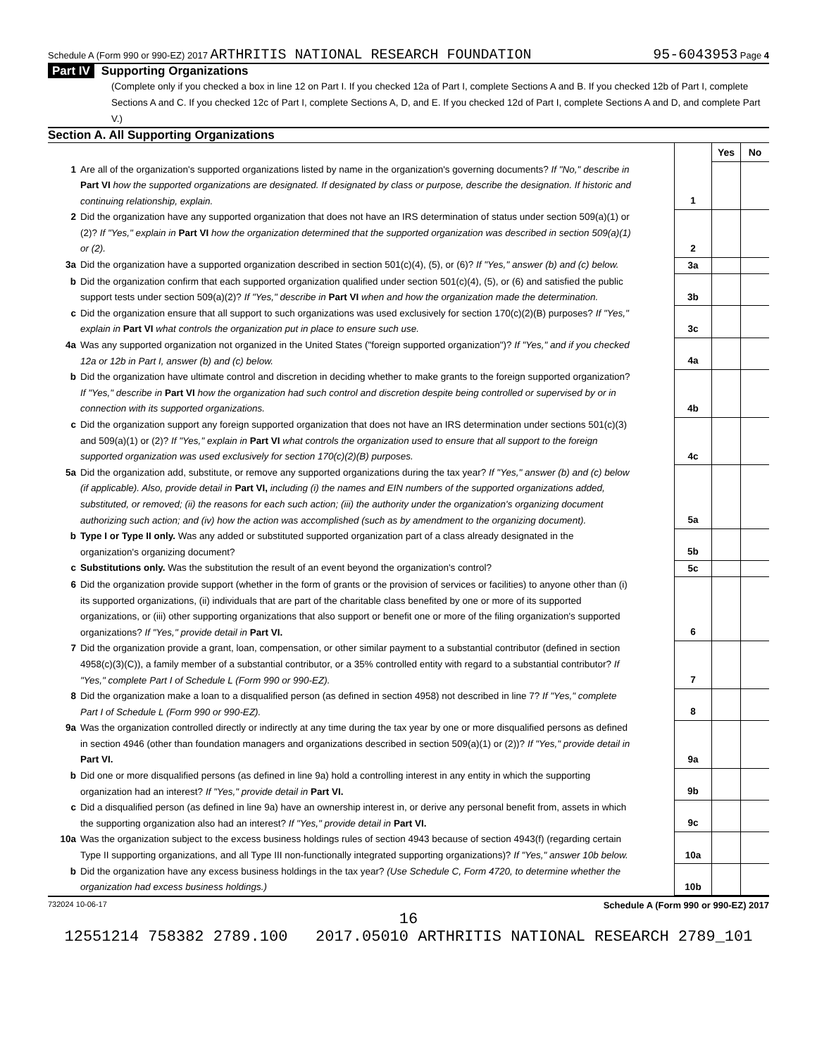Schedule A (Form 990 or 990-EZ) 2017 ARTHRITIS NATIONAL RESEARCH FOUNDATION 95-6043953 Page 4
Part IV Supporting Organizations
(Complete only if you checked a box in line 12 on Part I. If you checked 12a of Part I, complete Sections A and B. If you checked 12b of Part I, complete Sections A and C. If you checked 12c of Part I, complete Sections A, D, and E. If you checked 12d of Part I, complete Sections A and D, and complete Part V.)
Section A. All Supporting Organizations
| | | | Yes | No |
| 1 | Are all of the organization's supported organizations listed by name in the organization's governing documents? If "No," describe in Part VI how the supported organizations are designated. If designated by class or purpose, describe the designation. If historic and continuing relationship, explain. | 1 | | |
| 2 | Did the organization have any supported organization that does not have an IRS determination of status under section 509(a)(1) or (2)? If "Yes," explain in Part VI how the organization determined that the supported organization was described in section 509(a)(1) or (2). | 2 | | |
| 3a | Did the organization have a supported organization described in section 501(c)(4), (5), or (6)? If "Yes," answer (b) and (c) below. | 3a | | |
| b | Did the organization confirm that each supported organization qualified under section 501(c)(4), (5), or (6) and satisfied the public support tests under section 509(a)(2)? If "Yes," describe in Part VI when and how the organization made the determination. | 3b | | |
| c | Did the organization ensure that all support to such organizations was used exclusively for section 170(c)(2)(B) purposes? If "Yes," explain in Part VI what controls the organization put in place to ensure such use. | 3c | | |
| 4a | Was any supported organization not organized in the United States ("foreign supported organization")? If "Yes," and if you checked 12a or 12b in Part I, answer (b) and (c) below. | 4a | | |
| b | Did the organization have ultimate control and discretion in deciding whether to make grants to the foreign supported organization? If "Yes," describe in Part VI how the organization had such control and discretion despite being controlled or supervised by or in connection with its supported organizations. | 4b | | |
| c | Did the organization support any foreign supported organization that does not have an IRS determination under sections 501(c)(3) and 509(a)(1) or (2)? If "Yes," explain in Part VI what controls the organization used to ensure that all support to the foreign supported organization was used exclusively for section 170(c)(2)(B) purposes. | 4c | | |
| 5a | Did the organization add, substitute, or remove any supported organizations during the tax year? If "Yes," answer (b) and (c) below (if applicable). Also, provide detail in Part VI, including (i) the names and EIN numbers of the supported organizations added, substituted, or removed; (ii) the reasons for each such action; (iii) the authority under the organization's organizing document authorizing such action; and (iv) how the action was accomplished (such as by amendment to the organizing document). | 5a | | |
| b | Type I or Type II only. Was any added or substituted supported organization part of a class already designated in the organization's organizing document? | 5b | | |
| c | Substitutions only. Was the substitution the result of an event beyond the organization's control? | 5c | | |
| 6 | Did the organization provide support (whether in the form of grants or the provision of services or facilities) to anyone other than (i) its supported organizations, (ii) individuals that are part of the charitable class benefited by one or more of its supported organizations, or (iii) other supporting organizations that also support or benefit one or more of the filing organization's supported organizations? If "Yes," provide detail in Part VI. | 6 | | |
| 7 | Did the organization provide a grant, loan, compensation, or other similar payment to a substantial contributor (defined in section 4958(c)(3)(C)), a family member of a substantial contributor, or a 35% controlled entity with regard to a substantial contributor? If "Yes," complete Part I of Schedule L (Form 990 or 990-EZ). | 7 | | |
| 8 | Did the organization make a loan to a disqualified person (as defined in section 4958) not described in line 7? If "Yes," complete Part I of Schedule L (Form 990 or 990-EZ). | 8 | | |
| 9a | Was the organization controlled directly or indirectly at any time during the tax year by one or more disqualified persons as defined in section 4946 (other than foundation managers and organizations described in section 509(a)(1) or (2))? If "Yes," provide detail in Part VI. | 9a | | |
| b | Did one or more disqualified persons (as defined in line 9a) hold a controlling interest in any entity in which the supporting organization had an interest? If "Yes," provide detail in Part VI. | 9b | | |
| c | Did a disqualified person (as defined in line 9a) have an ownership interest in, or derive any personal benefit from, assets in which the supporting organization also had an interest? If "Yes," provide detail in Part VI. | 9c | | |
| 10a | Was the organization subject to the excess business holdings rules of section 4943 because of section 4943(f) (regarding certain Type II supporting organizations, and all Type III non-functionally integrated supporting organizations)? If "Yes," answer 10b below. | 10a | | |
| b | Did the organization have any excess business holdings in the tax year? (Use Schedule C, Form 4720, to determine whether the organization had excess business holdings.) | 10b | | |
732024 10-06-17 Schedule A (Form 990 or 990-EZ) 2017
16
12551214 758382 2789.100 2017.05010 ARTHRITIS NATIONAL RESEARCH 2789_101